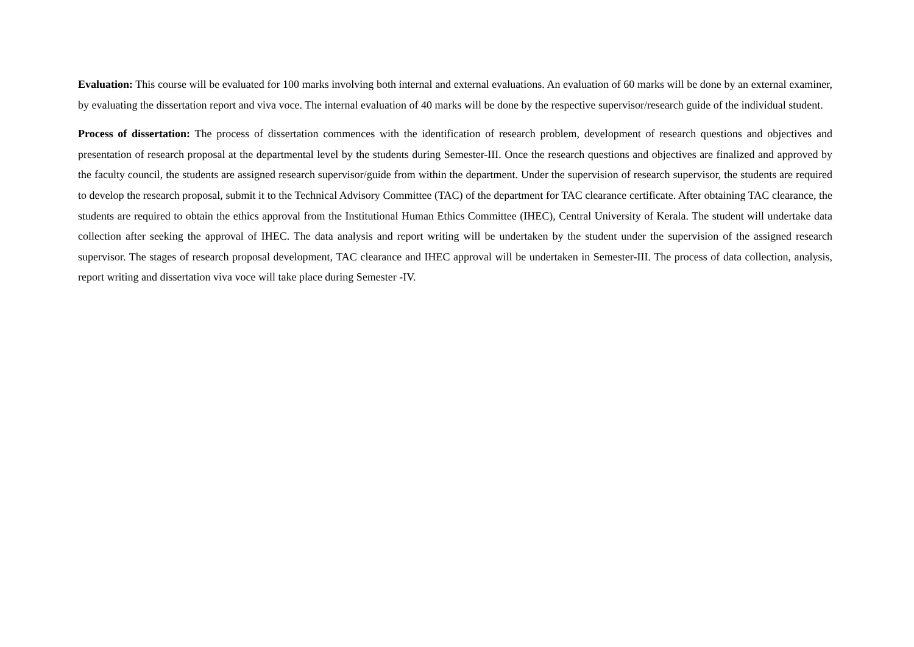Evaluation: This course will be evaluated for 100 marks involving both internal and external evaluations. An evaluation of 60 marks will be done by an external examiner, by evaluating the dissertation report and viva voce. The internal evaluation of 40 marks will be done by the respective supervisor/research guide of the individual student.
Process of dissertation: The process of dissertation commences with the identification of research problem, development of research questions and objectives and presentation of research proposal at the departmental level by the students during Semester-III. Once the research questions and objectives are finalized and approved by the faculty council, the students are assigned research supervisor/guide from within the department. Under the supervision of research supervisor, the students are required to develop the research proposal, submit it to the Technical Advisory Committee (TAC) of the department for TAC clearance certificate. After obtaining TAC clearance, the students are required to obtain the ethics approval from the Institutional Human Ethics Committee (IHEC), Central University of Kerala. The student will undertake data collection after seeking the approval of IHEC. The data analysis and report writing will be undertaken by the student under the supervision of the assigned research supervisor. The stages of research proposal development, TAC clearance and IHEC approval will be undertaken in Semester-III. The process of data collection, analysis, report writing and dissertation viva voce will take place during Semester -IV.